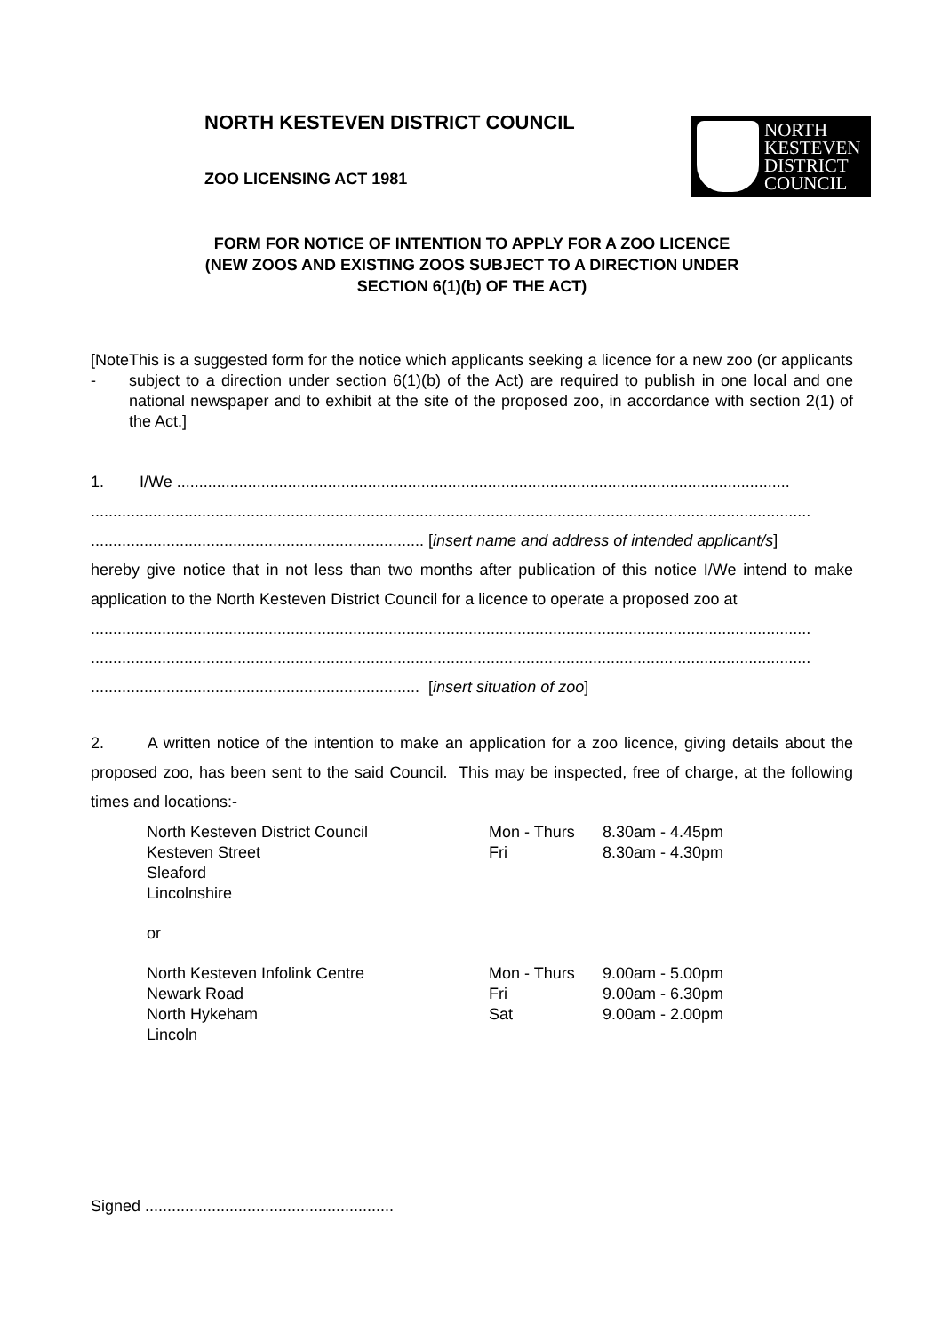NORTH KESTEVEN DISTRICT COUNCIL
ZOO LICENSING ACT 1981
NORTH
KESTEVEN
DISTRICT
COUNCIL
FORM FOR NOTICE OF INTENTION TO APPLY FOR A ZOO LICENCE
(NEW ZOOS AND EXISTING ZOOS SUBJECT TO A DIRECTION UNDER
SECTION 6(1)(b) OF THE ACT)
[Note - This is a suggested form for the notice which applicants seeking a licence for a new zoo (or applicants subject to a direction under section 6(1)(b) of the Act) are required to publish in one local and one national newspaper and to exhibit at the site of the proposed zoo, in accordance with section 2(1) of the Act.]
1. I/We ..........................................................................................................................................
..................................................................................................................................................................
........................................................................... [insert name and address of intended applicant/s]
hereby give notice that in not less than two months after publication of this notice I/We intend to make application to the North Kesteven District Council for a licence to operate a proposed zoo at
..................................................................................................................................................................
..................................................................................................................................................................
.......................................................................... [insert situation of zoo]
2. A written notice of the intention to make an application for a zoo licence, giving details about the proposed zoo, has been sent to the said Council. This may be inspected, free of charge, at the following times and locations:-
| North Kesteven District Council | Mon - Thurs | 8.30am - 4.45pm |
| Kesteven Street | Fri | 8.30am - 4.30pm |
| Sleaford | | |
| Lincolnshire | | |
| or | | |
| North Kesteven Infolink Centre | Mon - Thurs | 9.00am - 5.00pm |
| Newark Road | Fri | 9.00am - 6.30pm |
| North Hykeham | Sat | 9.00am - 2.00pm |
| Lincoln | | |
Signed ........................................................